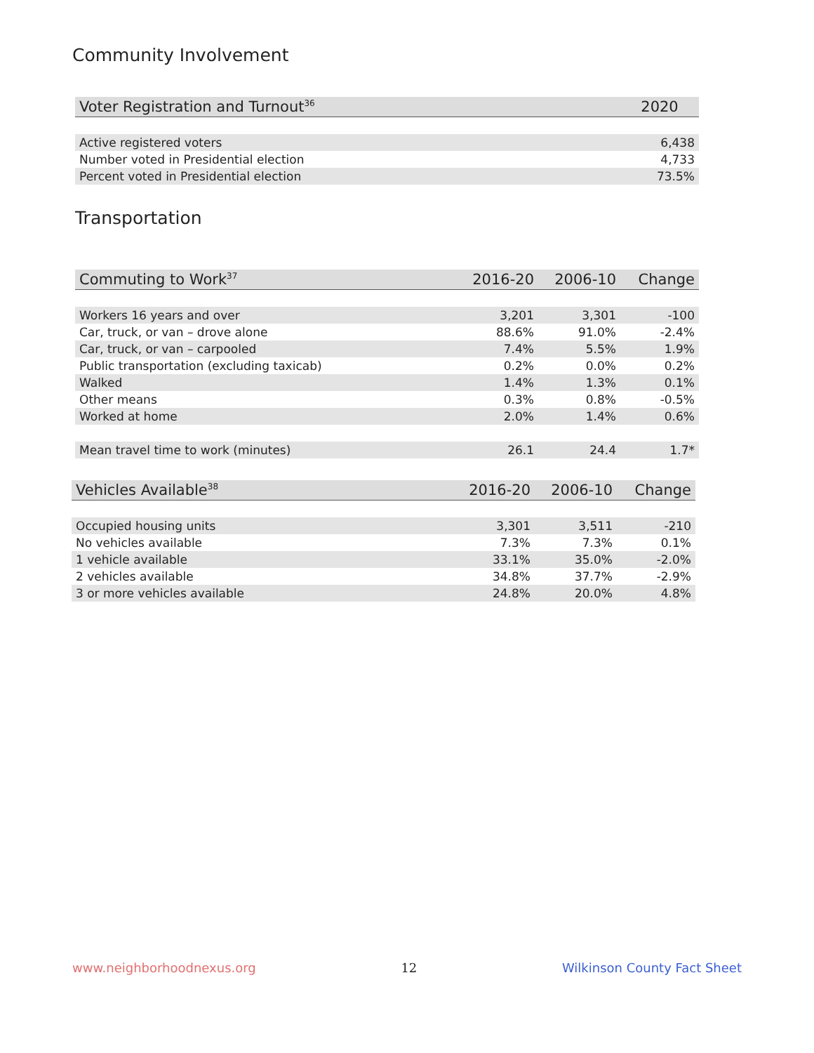Community Involvement
| Voter Registration and Turnout<sup>36</sup> | 2020 |
| --- | --- |
| Active registered voters | 6,438 |
| Number voted in Presidential election | 4,733 |
| Percent voted in Presidential election | 73.5% |
Transportation
| Commuting to Work<sup>37</sup> | 2016-20 | 2006-10 | Change |
| --- | --- | --- | --- |
| Workers 16 years and over | 3,201 | 3,301 | -100 |
| Car, truck, or van – drove alone | 88.6% | 91.0% | -2.4% |
| Car, truck, or van – carpooled | 7.4% | 5.5% | 1.9% |
| Public transportation (excluding taxicab) | 0.2% | 0.0% | 0.2% |
| Walked | 1.4% | 1.3% | 0.1% |
| Other means | 0.3% | 0.8% | -0.5% |
| Worked at home | 2.0% | 1.4% | 0.6% |
| Mean travel time to work (minutes) | 26.1 | 24.4 | 1.7* |
| Vehicles Available<sup>38</sup> | 2016-20 | 2006-10 | Change |
| --- | --- | --- | --- |
| Occupied housing units | 3,301 | 3,511 | -210 |
| No vehicles available | 7.3% | 7.3% | 0.1% |
| 1 vehicle available | 33.1% | 35.0% | -2.0% |
| 2 vehicles available | 34.8% | 37.7% | -2.9% |
| 3 or more vehicles available | 24.8% | 20.0% | 4.8% |
www.neighborhoodnexus.org 12 Wilkinson County Fact Sheet